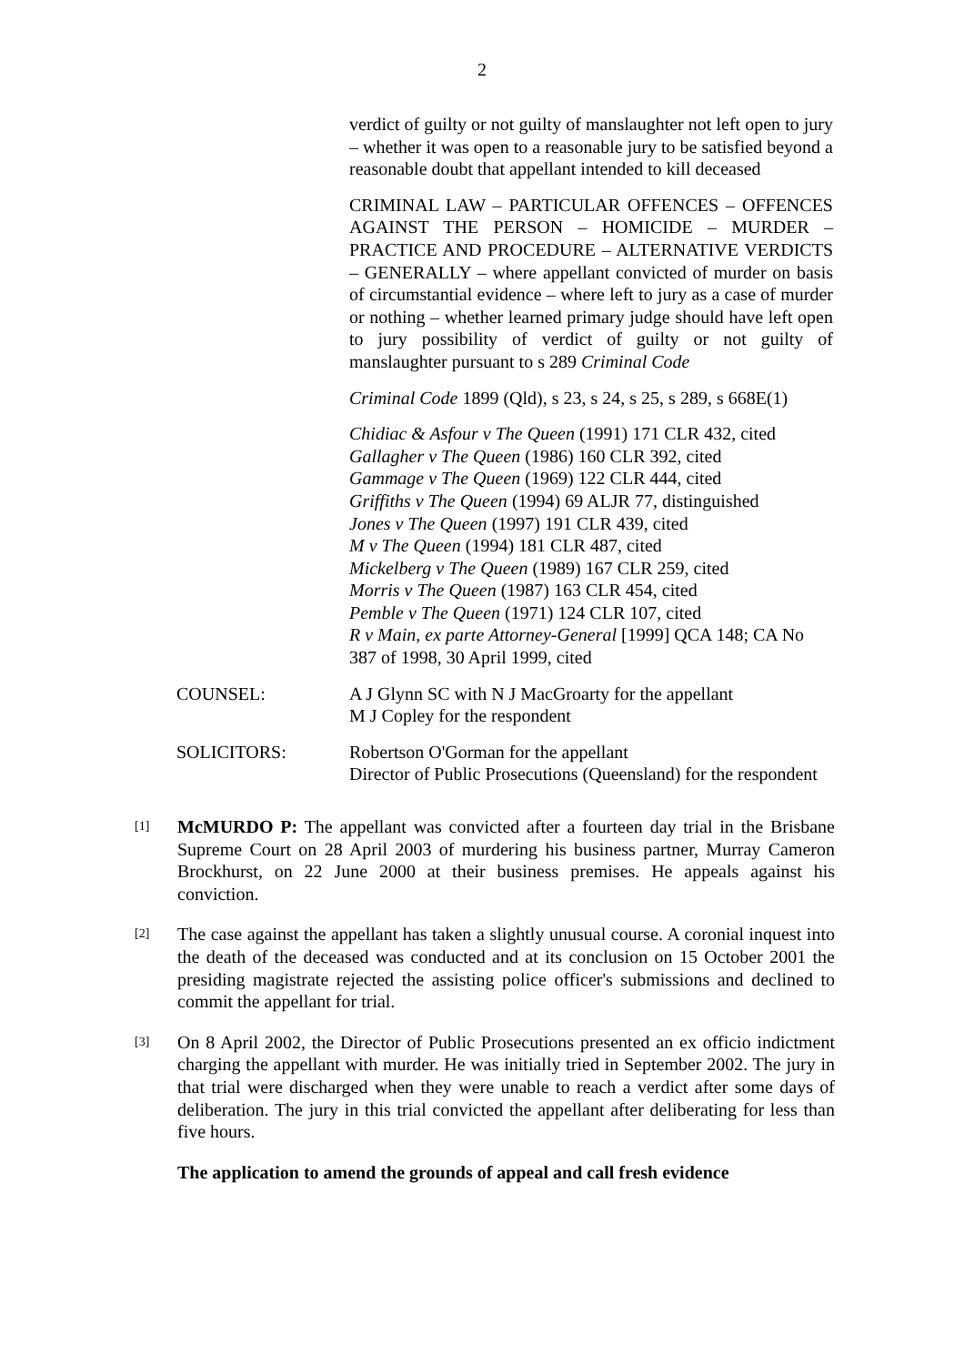2
verdict of guilty or not guilty of manslaughter not left open to jury – whether it was open to a reasonable jury to be satisfied beyond a reasonable doubt that appellant intended to kill deceased
CRIMINAL LAW – PARTICULAR OFFENCES – OFFENCES AGAINST THE PERSON – HOMICIDE – MURDER – PRACTICE AND PROCEDURE – ALTERNATIVE VERDICTS – GENERALLY – where appellant convicted of murder on basis of circumstantial evidence – where left to jury as a case of murder or nothing – whether learned primary judge should have left open to jury possibility of verdict of guilty or not guilty of manslaughter pursuant to s 289 Criminal Code
Criminal Code 1899 (Qld), s 23, s 24, s 25, s 289, s 668E(1)
Chidiac & Asfour v The Queen (1991) 171 CLR 432, cited
Gallagher v The Queen (1986) 160 CLR 392, cited
Gammage v The Queen (1969) 122 CLR 444, cited
Griffiths v The Queen (1994) 69 ALJR 77, distinguished
Jones v The Queen (1997) 191 CLR 439, cited
M v The Queen (1994) 181 CLR 487, cited
Mickelberg v The Queen (1989) 167 CLR 259, cited
Morris v The Queen (1987) 163 CLR 454, cited
Pemble v The Queen (1971) 124 CLR 107, cited
R v Main, ex parte Attorney-General [1999] QCA 148; CA No 387 of 1998, 30 April 1999, cited
COUNSEL: A J Glynn SC with N J MacGroarty for the appellant
M J Copley for the respondent
SOLICITORS: Robertson O'Gorman for the appellant
Director of Public Prosecutions (Queensland) for the respondent
[1]
McMURDO P: The appellant was convicted after a fourteen day trial in the Brisbane Supreme Court on 28 April 2003 of murdering his business partner, Murray Cameron Brockhurst, on 22 June 2000 at their business premises. He appeals against his conviction.
[2]
The case against the appellant has taken a slightly unusual course. A coronial inquest into the death of the deceased was conducted and at its conclusion on 15 October 2001 the presiding magistrate rejected the assisting police officer's submissions and declined to commit the appellant for trial.
[3]
On 8 April 2002, the Director of Public Prosecutions presented an ex officio indictment charging the appellant with murder. He was initially tried in September 2002. The jury in that trial were discharged when they were unable to reach a verdict after some days of deliberation. The jury in this trial convicted the appellant after deliberating for less than five hours.
The application to amend the grounds of appeal and call fresh evidence